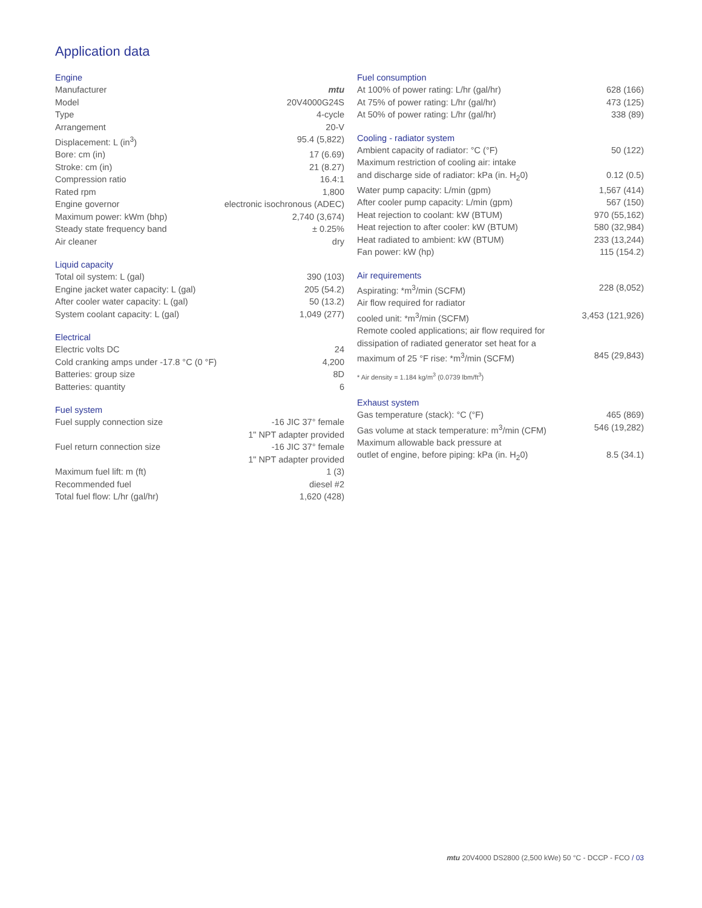Application data
Engine
| Manufacturer | mtu |
| Model | 20V4000G24S |
| Type | 4-cycle |
| Arrangement | 20-V |
| Displacement: L (in<sup>3</sup>) | 95.4 (5,822) |
| Bore: cm (in) | 17 (6.69) |
| Stroke: cm (in) | 21 (8.27) |
| Compression ratio | 16.4:1 |
| Rated rpm | 1,800 |
| Engine governor | electronic isochronous (ADEC) |
| Maximum power: kWm (bhp) | 2,740 (3,674) |
| Steady state frequency band | ± 0.25% |
| Air cleaner | dry |
Liquid capacity
| Total oil system: L (gal) | 390 (103) |
| Engine jacket water capacity: L (gal) | 205 (54.2) |
| After cooler water capacity: L (gal) | 50 (13.2) |
| System coolant capacity: L (gal) | 1,049 (277) |
Electrical
| Electric volts DC | 24 |
| Cold cranking amps under -17.8 °C (0 °F) | 4,200 |
| Batteries: group size | 8D |
| Batteries: quantity | 6 |
Fuel system
| Fuel supply connection size | -16 JIC 37° female 1" NPT adapter provided |
| Fuel return connection size | -16 JIC 37° female 1" NPT adapter provided |
| Maximum fuel lift: m (ft) | 1 (3) |
| Recommended fuel | diesel #2 |
| Total fuel flow: L/hr (gal/hr) | 1,620 (428) |
Fuel consumption
| At 100% of power rating: L/hr (gal/hr) | 628 (166) |
| At 75% of power rating: L/hr (gal/hr) | 473 (125) |
| At 50% of power rating: L/hr (gal/hr) | 338 (89) |
Cooling - radiator system
| Ambient capacity of radiator: °C (°F) | 50 (122) |
| Maximum restriction of cooling air: intake and discharge side of radiator: kPa (in. H<sub>2</sub>0) | 0.12 (0.5) |
| Water pump capacity: L/min (gpm) | 1,567 (414) |
| After cooler pump capacity: L/min (gpm) | 567 (150) |
| Heat rejection to coolant: kW (BTUM) | 970 (55,162) |
| Heat rejection to after cooler: kW (BTUM) | 580 (32,984) |
| Heat radiated to ambient: kW (BTUM) | 233 (13,244) |
| Fan power: kW (hp) | 115 (154.2) |
Air requirements
| Aspirating: *m<sup>3</sup>/min (SCFM) | 228 (8,052) |
| Air flow required for radiator cooled unit: *m<sup>3</sup>/min (SCFM) | 3,453 (121,926) |
| Remote cooled applications; air flow required for dissipation of radiated generator set heat for a maximum of 25 °F rise: *m<sup>3</sup>/min (SCFM) | 845 (29,843) |
* Air density = 1.184 kg/m<sup>3</sup> (0.0739 lbm/ft<sup>3</sup>)
Exhaust system
| Gas temperature (stack): °C (°F) | 465 (869) |
| Gas volume at stack temperature: m<sup>3</sup>/min (CFM) | 546 (19,282) |
| Maximum allowable back pressure at outlet of engine, before piping: kPa (in. H<sub>2</sub>0) | 8.5 (34.1) |
mtu 20V4000 DS2800 (2,500 kWe) 50 °C - DCCP - FCO / 03